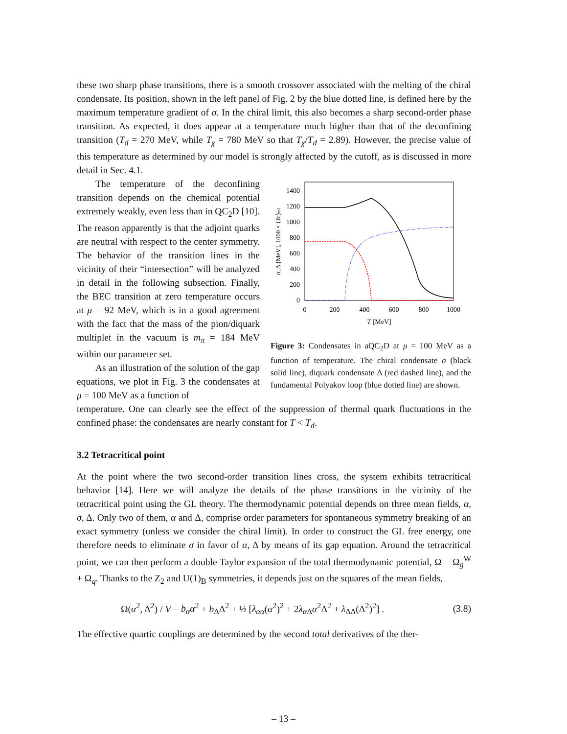these two sharp phase transitions, there is a smooth crossover associated with the melting of the chiral condensate. Its position, shown in the left panel of Fig. 2 by the blue dotted line, is defined here by the maximum temperature gradient of σ. In the chiral limit, this also becomes a sharp second-order phase transition. As expected, it does appear at a temperature much higher than that of the deconfining transition (T<sub>d</sub> = 270 MeV, while T<sub>χ</sub> = 780 MeV so that T<sub>χ</sub>/T<sub>d</sub> = 2.89). However, the precise value of this temperature as determined by our model is strongly affected by the cutoff, as is discussed in more detail in Sec. 4.1.
The temperature of the deconfining transition depends on the chemical potential extremely weakly, even less than in QC<sub>2</sub>D [10]. The reason apparently is that the adjoint quarks are neutral with respect to the center symmetry. The behavior of the transition lines in the vicinity of their “intersection” will be analyzed in detail in the following subsection. Finally, the BEC transition at zero temperature occurs at μ = 92 MeV, which is in a good agreement with the fact that the mass of the pion/diquark multiplet in the vacuum is m<sub>π</sub> = 184 MeV within our parameter set.
As an illustration of the solution of the gap equations, we plot in Fig. 3 the condensates at μ = 100 MeV as a function of
σ, Δ [MeV], 1000 × ⟨ℓF⟩mf
0
200
400
600
800
1000
1200
1400
0
200
400
600
800
1000
T [MeV]
Figure 3: Condensates in aQC<sub>2</sub>D at μ = 100 MeV as a function of temperature. The chiral condensate σ (black solid line), diquark condensate Δ (red dashed line), and the fundamental Polyakov loop (blue dotted line) are shown.
temperature. One can clearly see the effect of the suppression of thermal quark fluctuations in the confined phase: the condensates are nearly constant for T < T<sub>d</sub>.
3.2 Tetracritical point
At the point where the two second-order transition lines cross, the system exhibits tetracritical behavior [14]. Here we will analyze the details of the phase transitions in the vicinity of the tetracritical point using the GL theory. The thermodynamic potential depends on three mean fields, α, σ, Δ. Only two of them, α and Δ, comprise order parameters for spontaneous symmetry breaking of an exact symmetry (unless we consider the chiral limit). In order to construct the GL free energy, one therefore needs to eliminate σ in favor of α, Δ by means of its gap equation. Around the tetracritical point, we can then perform a double Taylor expansion of the total thermodynamic potential, Ω = Ω<sub>g</sub><sup>W</sup> + Ω<sub>q</sub>. Thanks to the Z<sub>2</sub> and U(1)<sub>B</sub> symmetries, it depends just on the squares of the mean fields,
Ω(α<sup>2</sup>, Δ<sup>2</sup>) / V = b<sub>α</sub>α<sup>2</sup> + b<sub>Δ</sub>Δ<sup>2</sup> + ½ [λ<sub>αα</sub>(α<sup>2</sup>)<sup>2</sup> + 2λ<sub>α Δ</sub>α<sup>2</sup>Δ<sup>2</sup> + λ<sub>ΔΔ</sub>(Δ<sup>2</sup>)<sup>2</sup>] . (3.8)
The effective quartic couplings are determined by the second total derivatives of the ther-
– 13 –